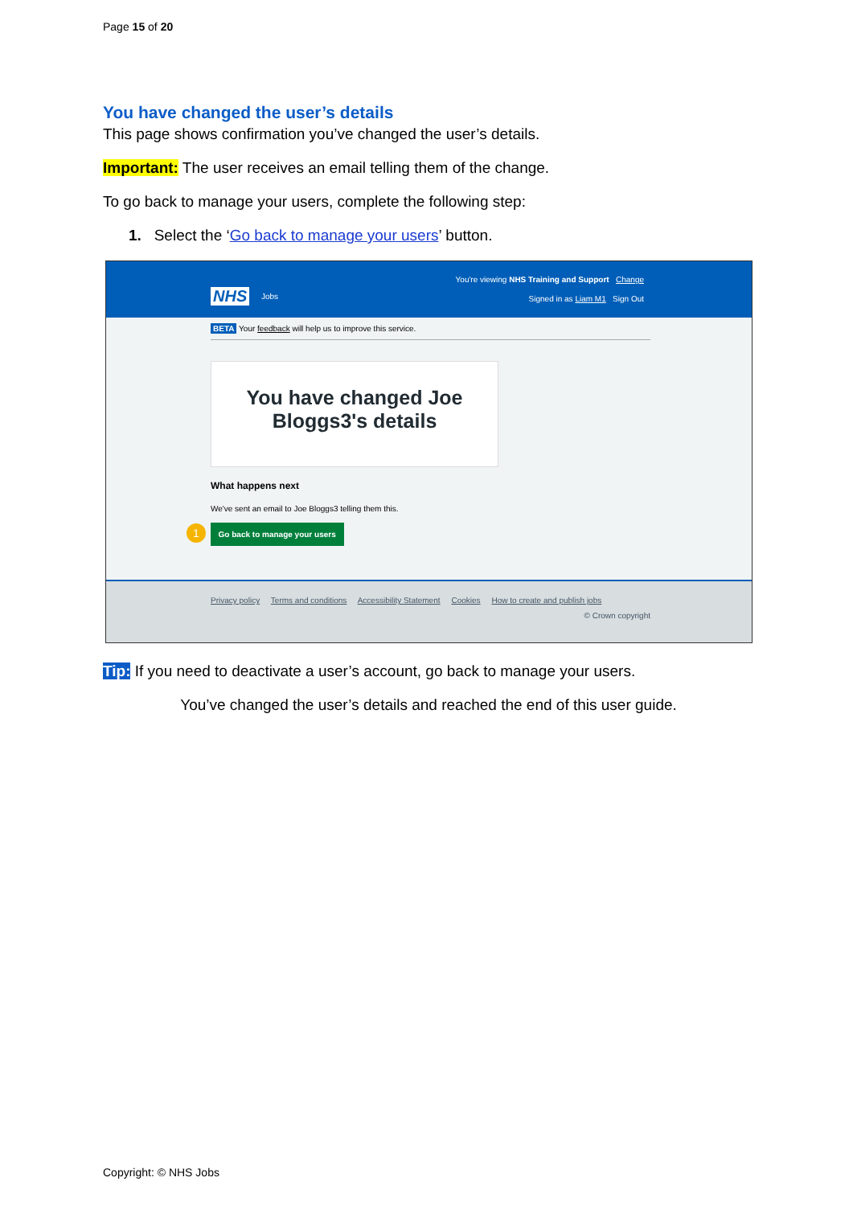Page 15 of 20
You have changed the user’s details
This page shows confirmation you’ve changed the user’s details.
Important: The user receives an email telling them of the change.
To go back to manage your users, complete the following step:
1. Select the ‘Go back to manage your users’ button.
NHS
You're viewing NHS Training and Support Change
Jobs
Signed in as Liam M1 Sign Out
BETA Your feedback will help us to improve this service.
You have changed Joe Bloggs3's details
What happens next
We've sent an email to Joe Bloggs3 telling them this.
1 Go back to manage your users
Privacy policy Terms and conditions Accessibility Statement Cookies How to create and publish jobs
© Crown copyright
Tip: If you need to deactivate a user’s account, go back to manage your users.
You’ve changed the user’s details and reached the end of this user guide.
Copyright: © NHS Jobs